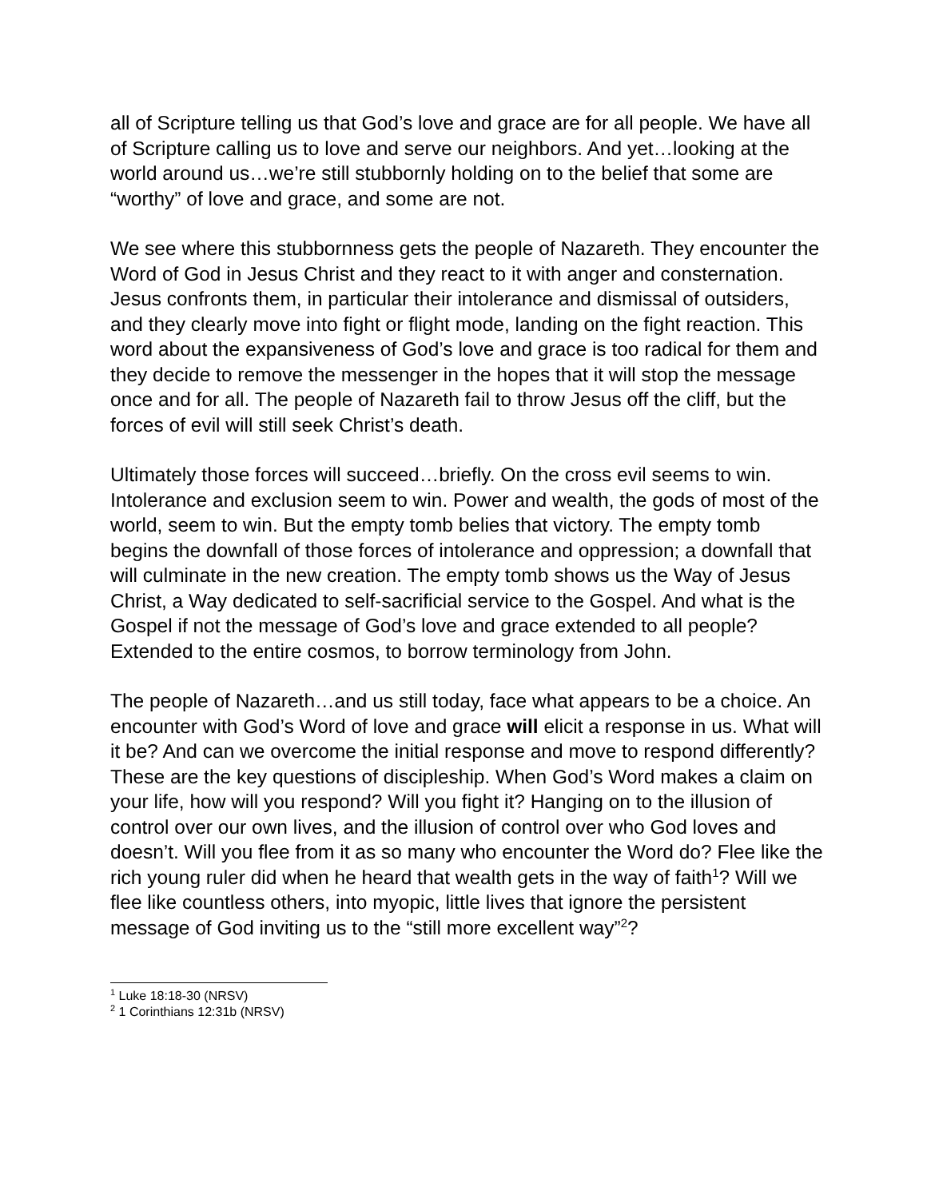all of Scripture telling us that God’s love and grace are for all people. We have all of Scripture calling us to love and serve our neighbors. And yet…looking at the world around us…we’re still stubbornly holding on to the belief that some are “worthy” of love and grace, and some are not.
We see where this stubbornness gets the people of Nazareth. They encounter the Word of God in Jesus Christ and they react to it with anger and consternation. Jesus confronts them, in particular their intolerance and dismissal of outsiders, and they clearly move into fight or flight mode, landing on the fight reaction. This word about the expansiveness of God’s love and grace is too radical for them and they decide to remove the messenger in the hopes that it will stop the message once and for all. The people of Nazareth fail to throw Jesus off the cliff, but the forces of evil will still seek Christ’s death.
Ultimately those forces will succeed…briefly. On the cross evil seems to win. Intolerance and exclusion seem to win. Power and wealth, the gods of most of the world, seem to win. But the empty tomb belies that victory. The empty tomb begins the downfall of those forces of intolerance and oppression; a downfall that will culminate in the new creation. The empty tomb shows us the Way of Jesus Christ, a Way dedicated to self-sacrificial service to the Gospel. And what is the Gospel if not the message of God’s love and grace extended to all people? Extended to the entire cosmos, to borrow terminology from John.
The people of Nazareth…and us still today, face what appears to be a choice. An encounter with God’s Word of love and grace will elicit a response in us. What will it be? And can we overcome the initial response and move to respond differently? These are the key questions of discipleship. When God’s Word makes a claim on your life, how will you respond? Will you fight it? Hanging on to the illusion of control over our own lives, and the illusion of control over who God loves and doesn’t. Will you flee from it as so many who encounter the Word do? Flee like the rich young ruler did when he heard that wealth gets in the way of faith<sup>1</sup>? Will we flee like countless others, into myopic, little lives that ignore the persistent message of God inviting us to the “still more excellent way”<sup>2</sup>?
<sup>1</sup> Luke 18:18-30 (NRSV)
<sup>2</sup> 1 Corinthians 12:31b (NRSV)